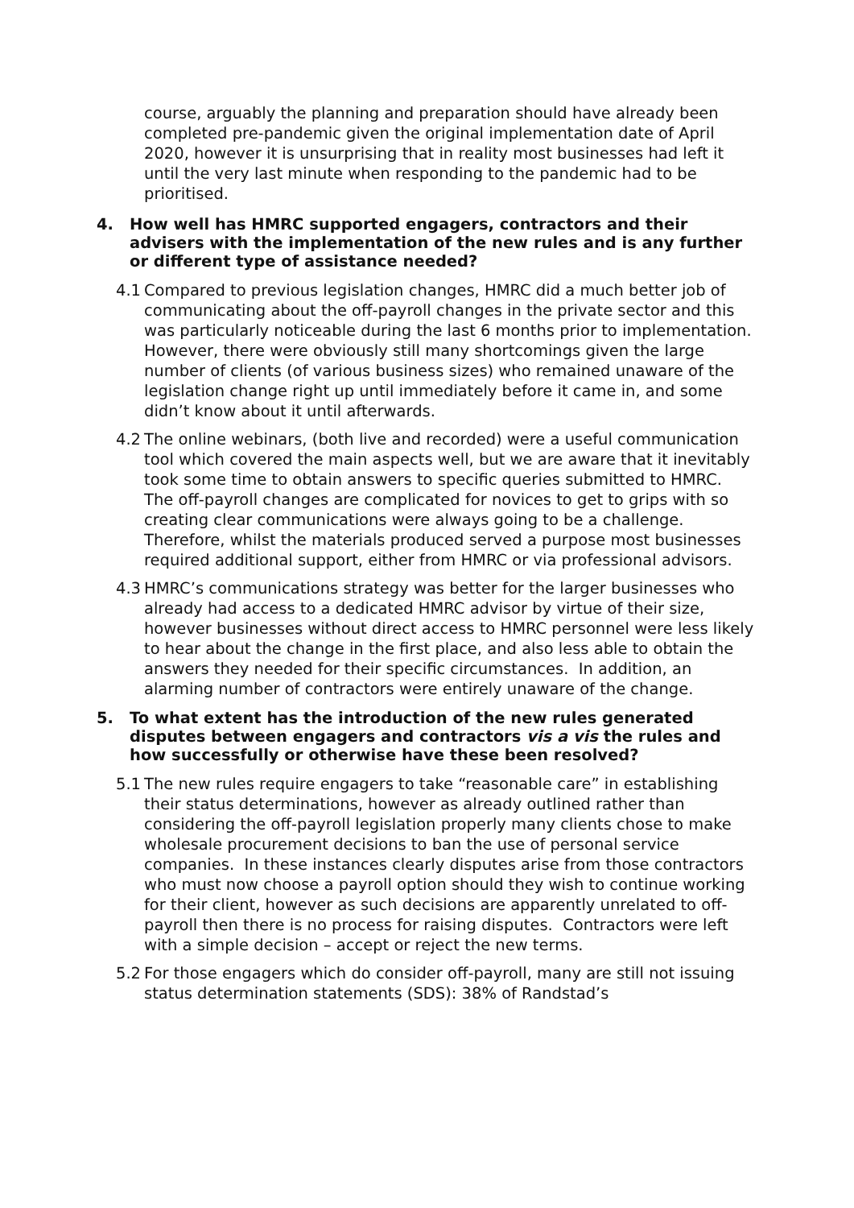course, arguably the planning and preparation should have already been completed pre-pandemic given the original implementation date of April 2020, however it is unsurprising that in reality most businesses had left it until the very last minute when responding to the pandemic had to be prioritised.
4. How well has HMRC supported engagers, contractors and their advisers with the implementation of the new rules and is any further or different type of assistance needed?
4.1
Compared to previous legislation changes, HMRC did a much better job of communicating about the off-payroll changes in the private sector and this was particularly noticeable during the last 6 months prior to implementation. However, there were obviously still many shortcomings given the large number of clients (of various business sizes) who remained unaware of the legislation change right up until immediately before it came in, and some didn’t know about it until afterwards.
4.2
The online webinars, (both live and recorded) were a useful communication tool which covered the main aspects well, but we are aware that it inevitably took some time to obtain answers to specific queries submitted to HMRC. The off-payroll changes are complicated for novices to get to grips with so creating clear communications were always going to be a challenge. Therefore, whilst the materials produced served a purpose most businesses required additional support, either from HMRC or via professional advisors.
4.3
HMRC’s communications strategy was better for the larger businesses who already had access to a dedicated HMRC advisor by virtue of their size, however businesses without direct access to HMRC personnel were less likely to hear about the change in the first place, and also less able to obtain the answers they needed for their specific circumstances. In addition, an alarming number of contractors were entirely unaware of the change.
5. To what extent has the introduction of the new rules generated disputes between engagers and contractors vis a vis the rules and how successfully or otherwise have these been resolved?
5.1
The new rules require engagers to take “reasonable care” in establishing their status determinations, however as already outlined rather than considering the off-payroll legislation properly many clients chose to make wholesale procurement decisions to ban the use of personal service companies. In these instances clearly disputes arise from those contractors who must now choose a payroll option should they wish to continue working for their client, however as such decisions are apparently unrelated to off-payroll then there is no process for raising disputes. Contractors were left with a simple decision – accept or reject the new terms.
5.2
For those engagers which do consider off-payroll, many are still not issuing status determination statements (SDS): 38% of Randstad’s